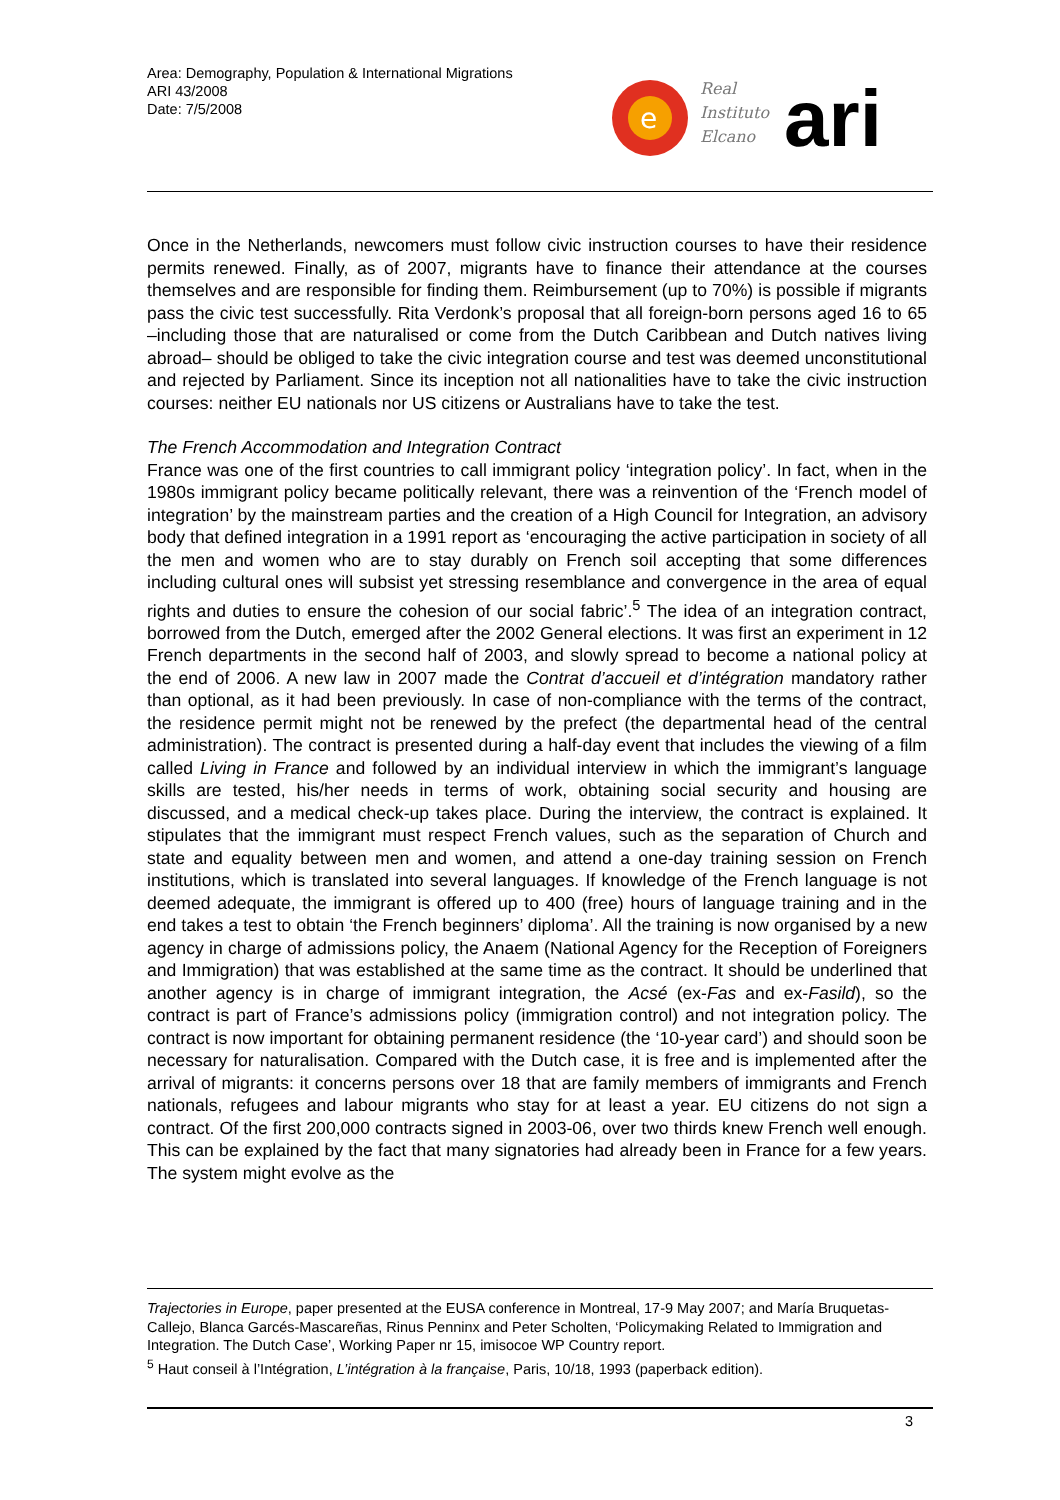Area: Demography, Population & International Migrations
ARI 43/2008
Date: 7/5/2008
e
Real
Instituto
Elcano
ari
Once in the Netherlands, newcomers must follow civic instruction courses to have their residence permits renewed. Finally, as of 2007, migrants have to finance their attendance at the courses themselves and are responsible for finding them. Reimbursement (up to 70%) is possible if migrants pass the civic test successfully. Rita Verdonk’s proposal that all foreign-born persons aged 16 to 65 –including those that are naturalised or come from the Dutch Caribbean and Dutch natives living abroad– should be obliged to take the civic integration course and test was deemed unconstitutional and rejected by Parliament. Since its inception not all nationalities have to take the civic instruction courses: neither EU nationals nor US citizens or Australians have to take the test.
The French Accommodation and Integration Contract
France was one of the first countries to call immigrant policy ‘integration policy’. In fact, when in the 1980s immigrant policy became politically relevant, there was a reinvention of the ‘French model of integration’ by the mainstream parties and the creation of a High Council for Integration, an advisory body that defined integration in a 1991 report as ‘encouraging the active participation in society of all the men and women who are to stay durably on French soil accepting that some differences including cultural ones will subsist yet stressing resemblance and convergence in the area of equal rights and duties to ensure the cohesion of our social fabric’.<sup>5</sup> The idea of an integration contract, borrowed from the Dutch, emerged after the 2002 General elections. It was first an experiment in 12 French departments in the second half of 2003, and slowly spread to become a national policy at the end of 2006. A new law in 2007 made the Contrat d’accueil et d’intégration mandatory rather than optional, as it had been previously. In case of non-compliance with the terms of the contract, the residence permit might not be renewed by the prefect (the departmental head of the central administration). The contract is presented during a half-day event that includes the viewing of a film called Living in France and followed by an individual interview in which the immigrant’s language skills are tested, his/her needs in terms of work, obtaining social security and housing are discussed, and a medical check-up takes place. During the interview, the contract is explained. It stipulates that the immigrant must respect French values, such as the separation of Church and state and equality between men and women, and attend a one-day training session on French institutions, which is translated into several languages. If knowledge of the French language is not deemed adequate, the immigrant is offered up to 400 (free) hours of language training and in the end takes a test to obtain ‘the French beginners’ diploma’. All the training is now organised by a new agency in charge of admissions policy, the Anaem (National Agency for the Reception of Foreigners and Immigration) that was established at the same time as the contract. It should be underlined that another agency is in charge of immigrant integration, the Acsé (ex-Fas and ex-Fasild), so the contract is part of France’s admissions policy (immigration control) and not integration policy. The contract is now important for obtaining permanent residence (the ‘10-year card’) and should soon be necessary for naturalisation. Compared with the Dutch case, it is free and is implemented after the arrival of migrants: it concerns persons over 18 that are family members of immigrants and French nationals, refugees and labour migrants who stay for at least a year. EU citizens do not sign a contract. Of the first 200,000 contracts signed in 2003-06, over two thirds knew French well enough. This can be explained by the fact that many signatories had already been in France for a few years. The system might evolve as the
Trajectories in Europe, paper presented at the EUSA conference in Montreal, 17-9 May 2007; and María Bruquetas-Callejo, Blanca Garcés-Mascareñas, Rinus Penninx and Peter Scholten, ‘Policymaking Related to Immigration and Integration. The Dutch Case’, Working Paper nr 15, imisocoe WP Country report.
<sup>5</sup> Haut conseil à l’Intégration, L’intégration à la française, Paris, 10/18, 1993 (paperback edition).
3